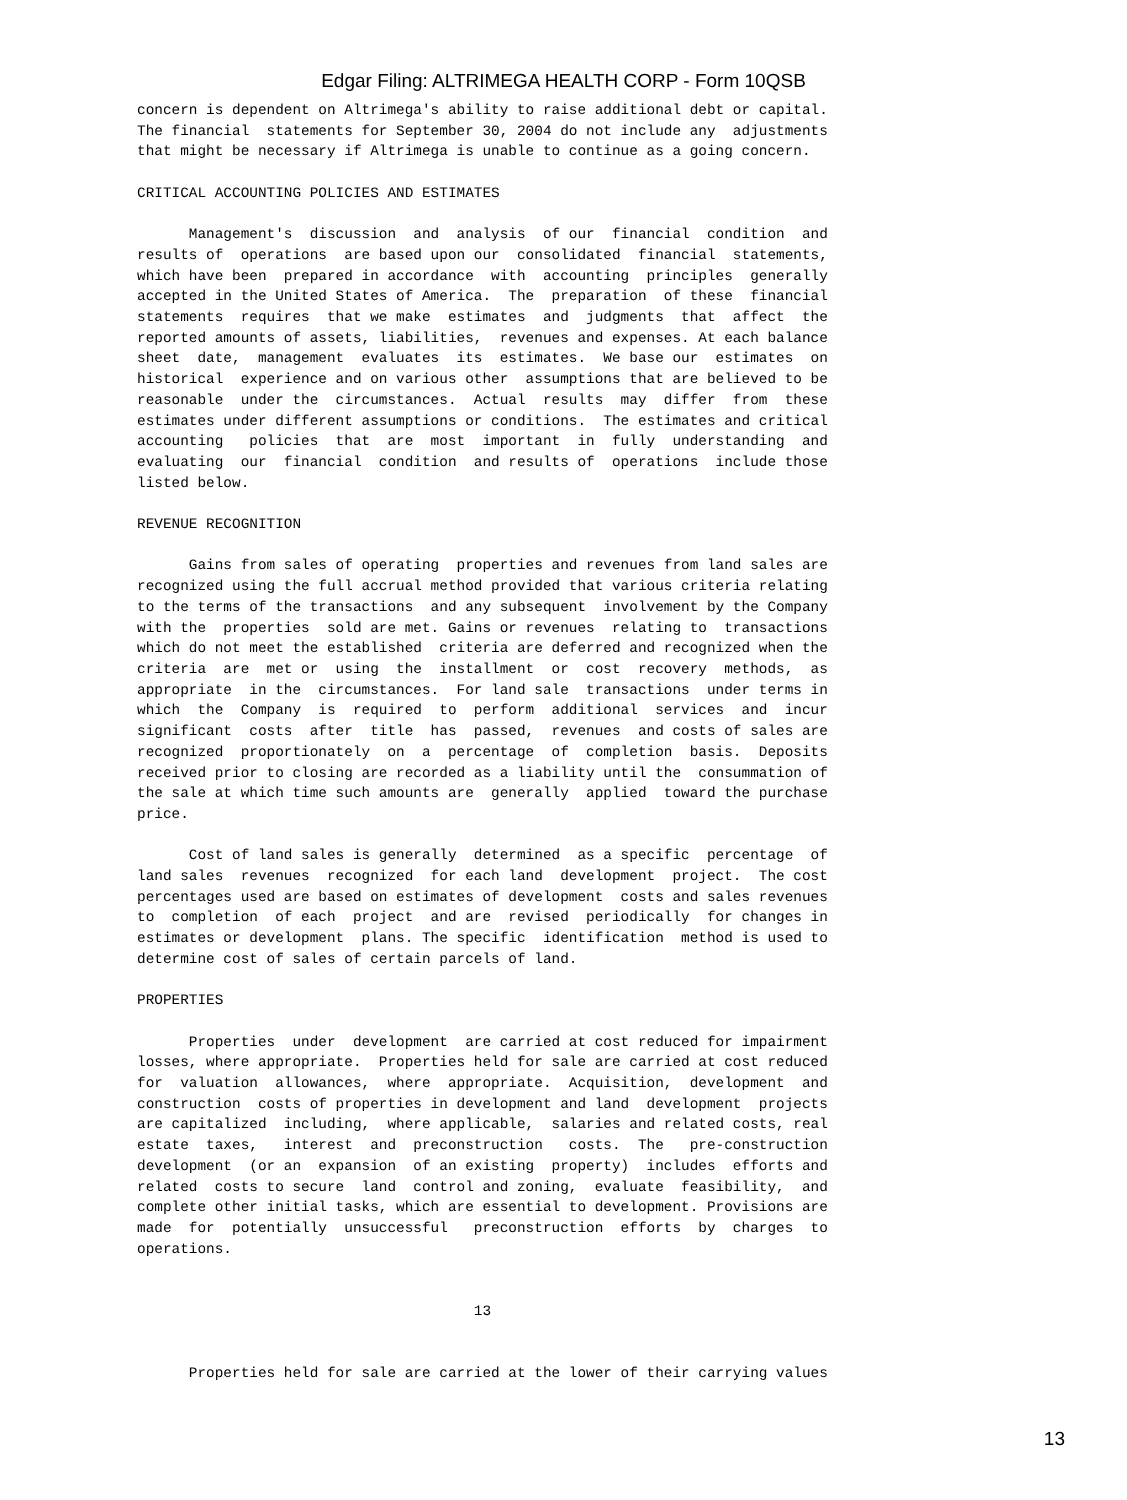Edgar Filing: ALTRIMEGA HEALTH CORP - Form 10QSB
concern is dependent on Altrimega's ability to raise additional debt or capital.
The financial  statements for September 30, 2004 do not include any  adjustments
that might be necessary if Altrimega is unable to continue as a going concern.

CRITICAL ACCOUNTING POLICIES AND ESTIMATES

      Management's  discussion  and  analysis  of our  financial  condition  and
results of  operations  are based upon our  consolidated  financial  statements,
which have been  prepared in accordance  with  accounting  principles  generally
accepted in the United States of America.  The  preparation  of these  financial
statements  requires  that we make  estimates  and  judgments  that  affect  the
reported amounts of assets, liabilities,  revenues and expenses. At each balance
sheet  date,  management  evaluates  its  estimates.  We base our  estimates  on
historical  experience and on various other  assumptions that are believed to be
reasonable  under the  circumstances.  Actual  results  may  differ  from  these
estimates under different assumptions or conditions.  The estimates and critical
accounting   policies  that  are  most  important  in  fully  understanding  and
evaluating  our  financial  condition  and results of  operations  include those
listed below.

REVENUE RECOGNITION

      Gains from sales of operating  properties and revenues from land sales are
recognized using the full accrual method provided that various criteria relating
to the terms of the transactions  and any subsequent  involvement by the Company
with the  properties  sold are met. Gains or revenues  relating to  transactions
which do not meet the established  criteria are deferred and recognized when the
criteria  are  met or  using  the  installment  or  cost  recovery  methods,  as
appropriate  in the  circumstances.  For land sale  transactions  under terms in
which  the  Company  is  required  to  perform  additional  services  and  incur
significant  costs  after  title  has  passed,  revenues  and costs of sales are
recognized  proportionately  on  a  percentage  of  completion  basis.  Deposits
received prior to closing are recorded as a liability until the  consummation of
the sale at which time such amounts are  generally  applied  toward the purchase
price.

      Cost of land sales is generally  determined  as a specific  percentage  of
land sales  revenues  recognized  for each land  development  project.  The cost
percentages used are based on estimates of development  costs and sales revenues
to  completion  of each  project  and are  revised  periodically  for changes in
estimates or development  plans. The specific  identification  method is used to
determine cost of sales of certain parcels of land.

PROPERTIES

      Properties  under  development  are carried at cost reduced for impairment
losses, where appropriate.  Properties held for sale are carried at cost reduced
for  valuation  allowances,  where  appropriate.  Acquisition,  development  and
construction  costs of properties in development and land  development  projects
are capitalized  including,  where applicable,  salaries and related costs, real
estate  taxes,   interest  and  preconstruction   costs.  The   pre-construction
development  (or an  expansion  of an existing  property)  includes  efforts and
related  costs to secure  land  control and zoning,  evaluate  feasibility,  and
complete other initial tasks, which are essential to development. Provisions are
made  for  potentially  unsuccessful   preconstruction  efforts  by  charges  to
operations.


                                       13


      Properties held for sale are carried at the lower of their carrying values
13